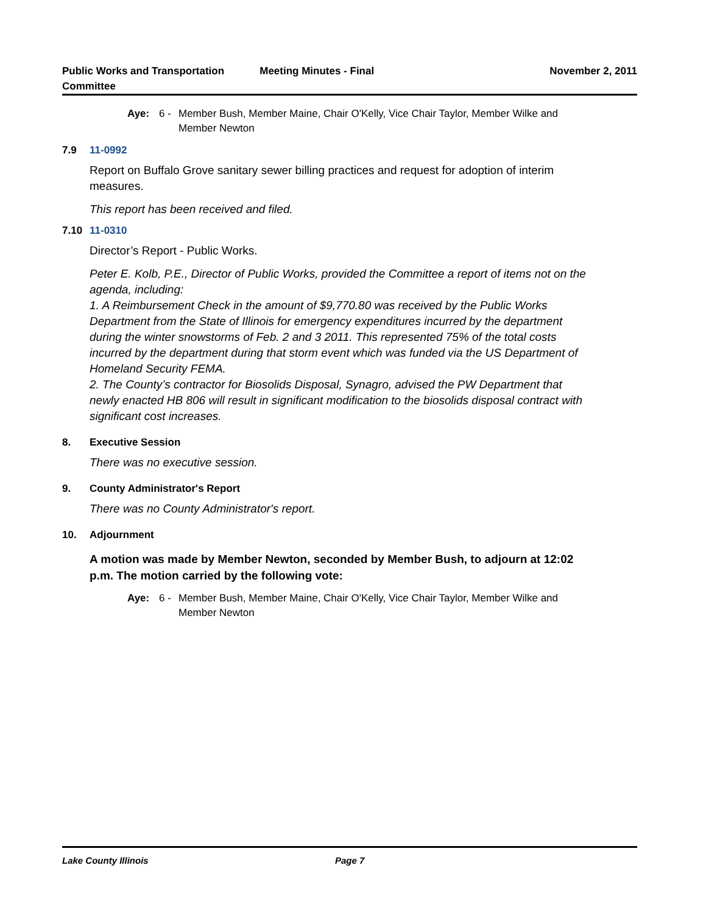Public Works and Transportation
Committee
Meeting Minutes - Final November 2, 2011
Aye: 6 - Member Bush, Member Maine, Chair O'Kelly, Vice Chair Taylor, Member Wilke and Member Newton
7.9 11-0992
Report on Buffalo Grove sanitary sewer billing practices and request for adoption of interim measures.
This report has been received and filed.
7.10 11-0310
Director’s Report - Public Works.
Peter E. Kolb, P.E., Director of Public Works, provided the Committee a report of items not on the agenda, including:
1. A Reimbursement Check in the amount of $9,770.80 was received by the Public Works Department from the State of Illinois for emergency expenditures incurred by the department during the winter snowstorms of Feb. 2 and 3 2011. This represented 75% of the total costs incurred by the department during that storm event which was funded via the US Department of Homeland Security FEMA.
2. The County’s contractor for Biosolids Disposal, Synagro, advised the PW Department that newly enacted HB 806 will result in significant modification to the biosolids disposal contract with significant cost increases.
8. Executive Session
There was no executive session.
9. County Administrator's Report
There was no County Administrator's report.
10. Adjournment
A motion was made by Member Newton, seconded by Member Bush, to adjourn at 12:02 p.m. The motion carried by the following vote:
Aye: 6 - Member Bush, Member Maine, Chair O'Kelly, Vice Chair Taylor, Member Wilke and Member Newton
Lake County Illinois Page 7